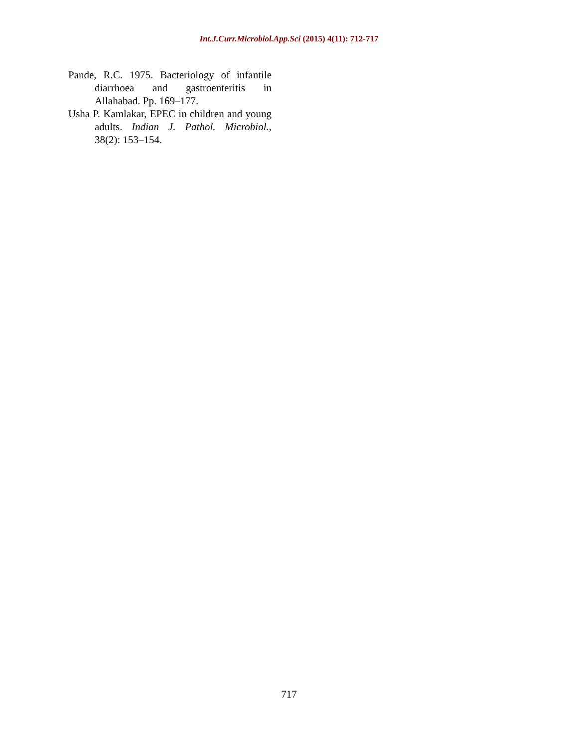Int.J.Curr.Microbiol.App.Sci (2015) 4(11): 712-717
Pande, R.C. 1975. Bacteriology of infantile diarrhoea and gastroenteritis in Allahabad. Pp. 169–177.
Usha P. Kamlakar, EPEC in children and young adults. Indian J. Pathol. Microbiol., 38(2): 153–154.
717